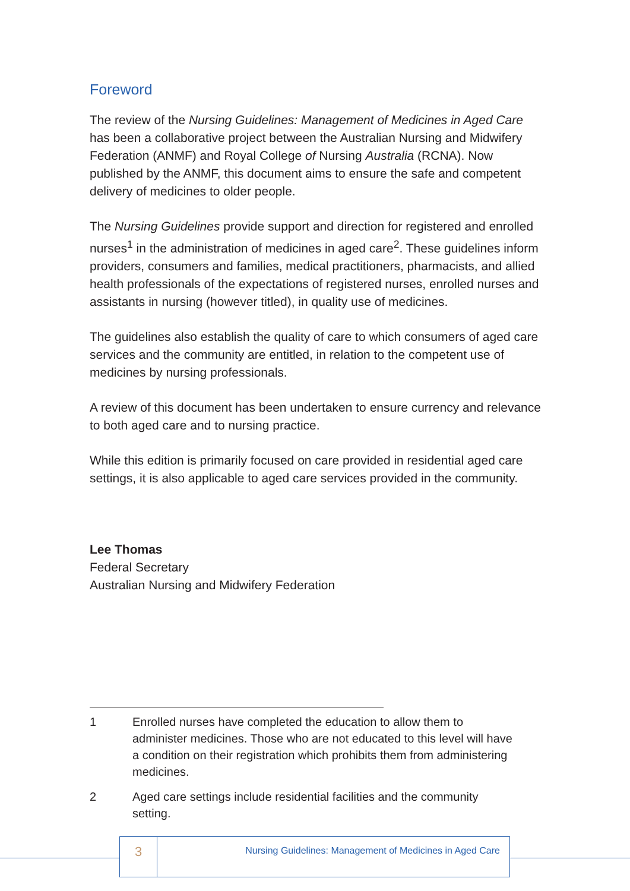Foreword
The review of the Nursing Guidelines: Management of Medicines in Aged Care has been a collaborative project between the Australian Nursing and Midwifery Federation (ANMF) and Royal College of Nursing Australia (RCNA). Now published by the ANMF, this document aims to ensure the safe and competent delivery of medicines to older people.
The Nursing Guidelines provide support and direction for registered and enrolled nurses<sup>1</sup> in the administration of medicines in aged care<sup>2</sup>. These guidelines inform providers, consumers and families, medical practitioners, pharmacists, and allied health professionals of the expectations of registered nurses, enrolled nurses and assistants in nursing (however titled), in quality use of medicines.
The guidelines also establish the quality of care to which consumers of aged care services and the community are entitled, in relation to the competent use of medicines by nursing professionals.
A review of this document has been undertaken to ensure currency and relevance to both aged care and to nursing practice.
While this edition is primarily focused on care provided in residential aged care settings, it is also applicable to aged care services provided in the community.
Lee Thomas
Federal Secretary
Australian Nursing and Midwifery Federation
1 Enrolled nurses have completed the education to allow them to administer medicines. Those who are not educated to this level will have a condition on their registration which prohibits them from administering medicines.
2 Aged care settings include residential facilities and the community setting.
3
Nursing Guidelines: Management of Medicines in Aged Care